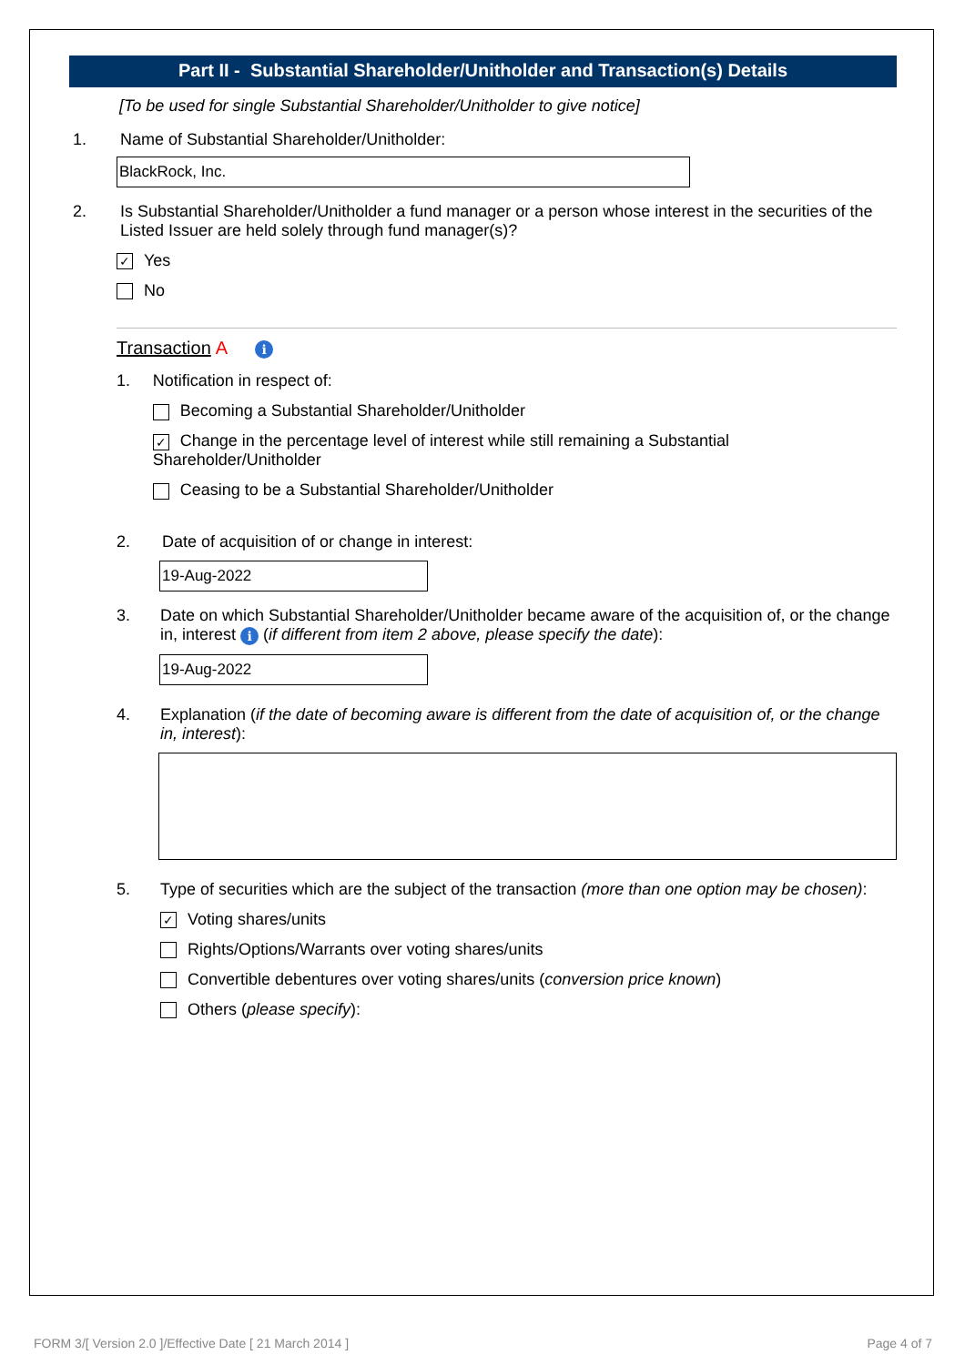Part II - Substantial Shareholder/Unitholder and Transaction(s) Details
[To be used for single Substantial Shareholder/Unitholder to give notice]
1. Name of Substantial Shareholder/Unitholder:
BlackRock, Inc.
2. Is Substantial Shareholder/Unitholder a fund manager or a person whose interest in the securities of the Listed Issuer are held solely through fund manager(s)?
✓ Yes
No
Transaction A i
1. Notification in respect of:
Becoming a Substantial Shareholder/Unitholder
✓ Change in the percentage level of interest while still remaining a Substantial Shareholder/Unitholder
Ceasing to be a Substantial Shareholder/Unitholder
2. Date of acquisition of or change in interest:
19-Aug-2022
3. Date on which Substantial Shareholder/Unitholder became aware of the acquisition of, or the change in, interest i (if different from item 2 above, please specify the date):
19-Aug-2022
4. Explanation (if the date of becoming aware is different from the date of acquisition of, or the change in, interest):
5. Type of securities which are the subject of the transaction (more than one option may be chosen):
✓ Voting shares/units
Rights/Options/Warrants over voting shares/units
Convertible debentures over voting shares/units (conversion price known)
Others (please specify):
FORM 3/[ Version 2.0 ]/Effective Date [ 21 March 2014 ] Page 4 of 7